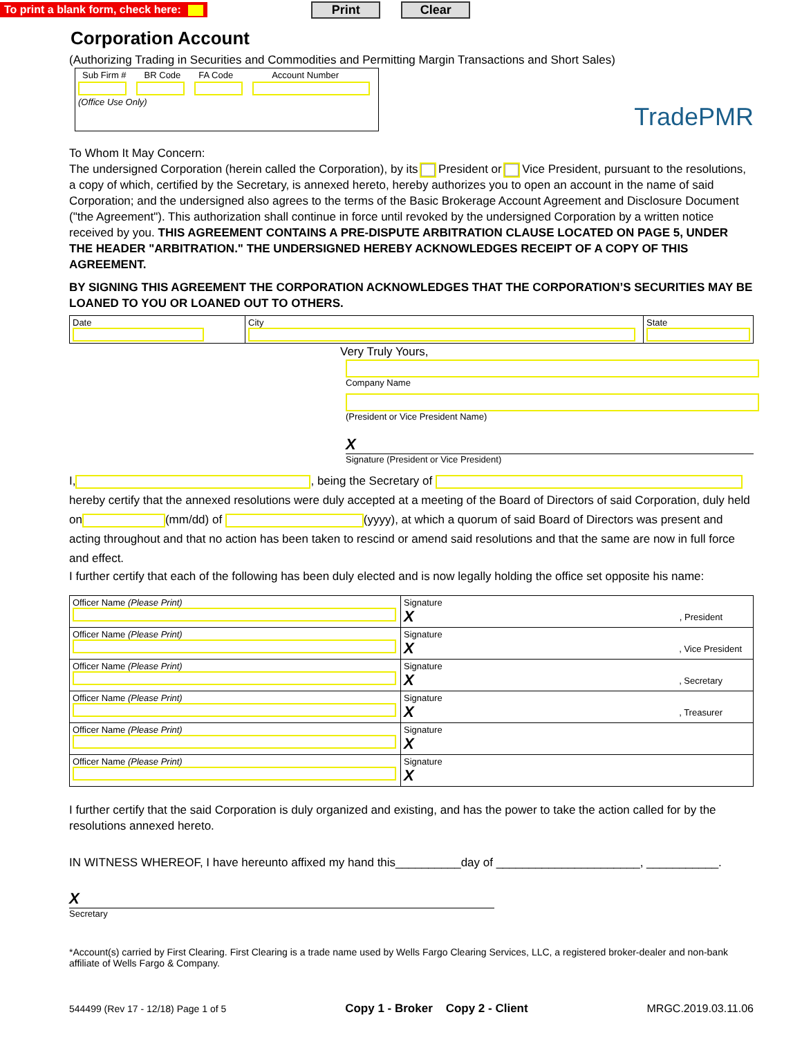To print a blank form, check here: Print Clear
Corporation Account
(Authorizing Trading in Securities and Commodities and Permitting Margin Transactions and Short Sales)
Sub Firm # BR Code FA Code Account Number
(Office Use Only)
TradePMR
To Whom It May Concern:
The undersigned Corporation (herein called the Corporation), by its President or Vice President, pursuant to the resolutions, a copy of which, certified by the Secretary, is annexed hereto, hereby authorizes you to open an account in the name of said Corporation; and the undersigned also agrees to the terms of the Basic Brokerage Account Agreement and Disclosure Document ("the Agreement"). This authorization shall continue in force until revoked by the undersigned Corporation by a written notice received by you. THIS AGREEMENT CONTAINS A PRE-DISPUTE ARBITRATION CLAUSE LOCATED ON PAGE 5, UNDER THE HEADER "ARBITRATION." THE UNDERSIGNED HEREBY ACKNOWLEDGES RECEIPT OF A COPY OF THIS AGREEMENT.
BY SIGNING THIS AGREEMENT THE CORPORATION ACKNOWLEDGES THAT THE CORPORATION’S SECURITIES MAY BE LOANED TO YOU OR LOANED OUT TO OTHERS.
| Date | City | State |
Very Truly Yours,
Company Name
(President or Vice President Name)
X
Signature (President or Vice President)
I, , being the Secretary of
hereby certify that the annexed resolutions were duly accepted at a meeting of the Board of Directors of said Corporation, duly held on (mm/dd) of (yyyy), at which a quorum of said Board of Directors was present and acting throughout and that no action has been taken to rescind or amend said resolutions and that the same are now in full force and effect.
I further certify that each of the following has been duly elected and is now legally holding the office set opposite his name:
| Officer Name (Please Print) | Signature X , President |
| Officer Name (Please Print) | Signature X , Vice President |
| Officer Name (Please Print) | Signature X , Secretary |
| Officer Name (Please Print) | Signature X , Treasurer |
| Officer Name (Please Print) | Signature X |
| Officer Name (Please Print) | Signature X |
I further certify that the said Corporation is duly organized and existing, and has the power to take the action called for by the resolutions annexed hereto.
IN WITNESS WHEREOF, I have hereunto affixed my hand this__________day of ______________________, ___________.
X
Secretary
*Account(s) carried by First Clearing. First Clearing is a trade name used by Wells Fargo Clearing Services, LLC, a registered broker-dealer and non-bank affiliate of Wells Fargo & Company.
544499 (Rev 17 - 12/18) Page 1 of 5 Copy 1 - Broker Copy 2 - Client MRGC.2019.03.11.06